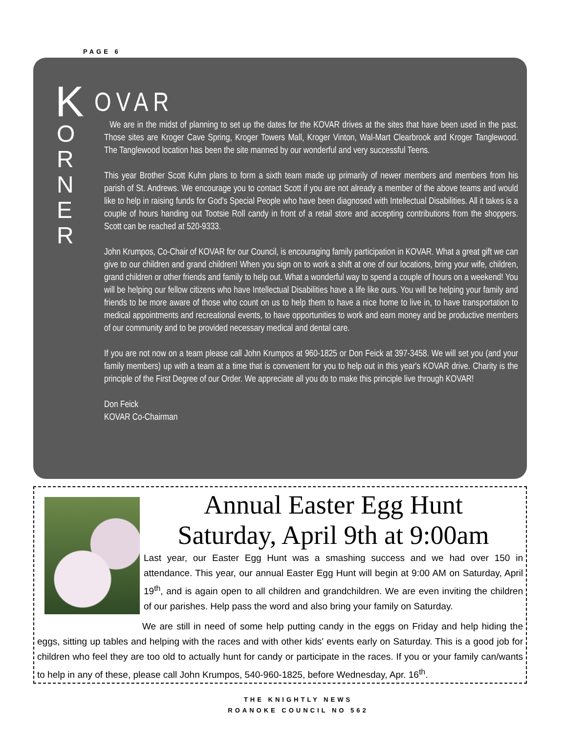PAGE 6
K
O
R
N
E
R
OVAR
We are in the midst of planning to set up the dates for the KOVAR drives at the sites that have been used in the past. Those sites are Kroger Cave Spring, Kroger Towers Mall, Kroger Vinton, Wal-Mart Clearbrook and Kroger Tanglewood. The Tanglewood location has been the site manned by our wonderful and very successful Teens.
This year Brother Scott Kuhn plans to form a sixth team made up primarily of newer members and members from his parish of St. Andrews. We encourage you to contact Scott if you are not already a member of the above teams and would like to help in raising funds for God's Special People who have been diagnosed with Intellectual Disabilities. All it takes is a couple of hours handing out Tootsie Roll candy in front of a retail store and accepting contributions from the shoppers. Scott can be reached at 520-9333.
John Krumpos, Co-Chair of KOVAR for our Council, is encouraging family participation in KOVAR. What a great gift we can give to our children and grand children! When you sign on to work a shift at one of our locations, bring your wife, children, grand children or other friends and family to help out. What a wonderful way to spend a couple of hours on a weekend! You will be helping our fellow citizens who have Intellectual Disabilities have a life like ours. You will be helping your family and friends to be more aware of those who count on us to help them to have a nice home to live in, to have transportation to medical appointments and recreational events, to have opportunities to work and earn money and be productive members of our community and to be provided necessary medical and dental care.
If you are not now on a team please call John Krumpos at 960-1825 or Don Feick at 397-3458. We will set you (and your family members) up with a team at a time that is convenient for you to help out in this year's KOVAR drive. Charity is the principle of the First Degree of our Order. We appreciate all you do to make this principle live through KOVAR!
Don Feick
KOVAR Co-Chairman
Annual Easter Egg Hunt
Saturday, April 9th at 9:00am
Last year, our Easter Egg Hunt was a smashing success and we had over 150 in attendance. This year, our annual Easter Egg Hunt will begin at 9:00 AM on Saturday, April 19<sup>th</sup>, and is again open to all children and grandchildren. We are even inviting the children of our parishes. Help pass the word and also bring your family on Saturday.
We are still in need of some help putting candy in the eggs on Friday and help hiding the eggs, sitting up tables and helping with the races and with other kids' events early on Saturday. This is a good job for children who feel they are too old to actually hunt for candy or participate in the races. If you or your family can/wants to help in any of these, please call John Krumpos, 540-960-1825, before Wednesday, Apr. 16<sup>th</sup>.
THE KNIGHTLY NEWS
ROANOKE COUNCIL NO 562